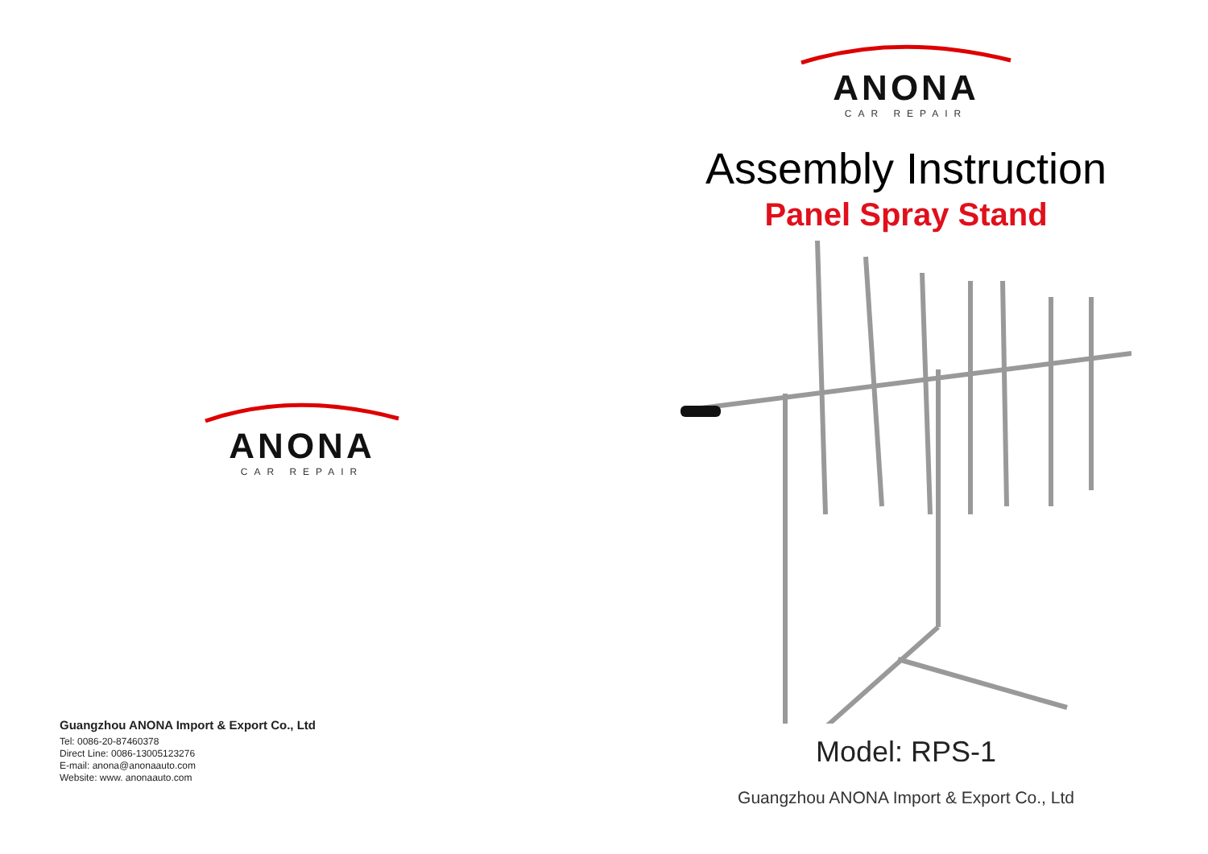ANONA
CAR REPAIR
Guangzhou ANONA Import & Export Co., Ltd
Tel: 0086-20-87460378
Direct Line: 0086-13005123276
E-mail: anona@anonaauto.com
Website: www. anonaauto.com
ANONA
CAR REPAIR
Assembly Instruction
Panel Spray Stand
Model: RPS-1
Guangzhou ANONA Import & Export Co., Ltd